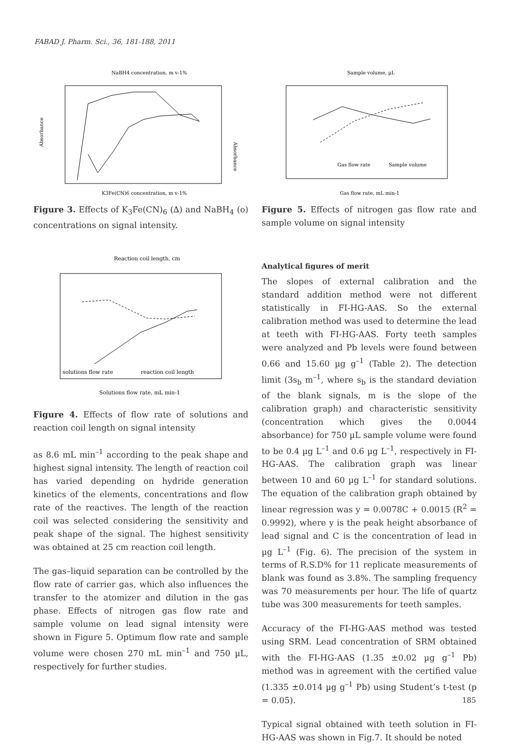FABAD J. Pharm. Sci., 36, 181-188, 2011
NaBH4 concentration, m v-1%
Absorbance
Absorbance
K3Fe(CN)6 concentration, m v-1%
Figure 3. Effects of K<sub>3</sub>Fe(CN)<sub>6</sub> (∆) and NaBH<sub>4</sub> (o) concentrations on signal intensity.
Reaction coil length, cm
solutions flow rate
reaction coil length
Solutions flow rate, mL min-1
Figure 4. Effects of flow rate of solutions and reaction coil length on signal intensity
as 8.6 mL min<sup>–1</sup> according to the peak shape and highest signal intensity. The length of reaction coil has varied depending on hydride generation kinetics of the elements, concentrations and flow rate of the reactives. The length of the reaction coil was selected considering the sensitivity and peak shape of the signal. The highest sensitivity was obtained at 25 cm reaction coil length.
The gas–liquid separation can be controlled by the flow rate of carrier gas, which also influences the transfer to the atomizer and dilution in the gas phase. Effects of nitrogen gas flow rate and sample volume on lead signal intensity were shown in Figure 5. Optimum flow rate and sample volume were chosen 270 mL min<sup>–1</sup> and 750 µL, respectively for further studies.
Sample volume, µL
Gas flow rate
Sample volume
Gas flow rate, mL min-1
Figure 5. Effects of nitrogen gas flow rate and sample volume on signal intensity
Analytical figures of merit
The slopes of external calibration and the standard addition method were not different statistically in FI-HG-AAS. So the external calibration method was used to determine the lead at teeth with FI-HG-AAS. Forty teeth samples were analyzed and Pb levels were found between 0.66 and 15.60 µg g<sup>–1</sup> (Table 2). The detection limit (3s<sub>b</sub> m<sup>–1</sup>, where s<sub>b</sub> is the standard deviation of the blank signals, m is the slope of the calibration graph) and characteristic sensitivity (concentration which gives the 0.0044 absorbance) for 750 µL sample volume were found to be 0.4 µg L<sup>–1</sup> and 0.6 µg L<sup>–1</sup>, respectively in FI-HG-AAS. The calibration graph was linear between 10 and 60 µg L<sup>–1</sup> for standard solutions. The equation of the calibration graph obtained by linear regression was y = 0.0078C + 0.0015 (R<sup>2</sup> = 0.9992), where y is the peak height absorbance of lead signal and C is the concentration of lead in µg L<sup>–1</sup> (Fig. 6). The precision of the system in terms of R.S.D% for 11 replicate measurements of blank was found as 3.8%. The sampling frequency was 70 measurements per hour. The life of quartz tube was 300 measurements for teeth samples.
Accuracy of the FI-HG-AAS method was tested using SRM. Lead concentration of SRM obtained with the FI-HG-AAS (1.35 ±0.02 µg g<sup>–1</sup> Pb) method was in agreement with the certified value (1.335 ±0.014 µg g<sup>–1</sup> Pb) using Student’s t-test (p = 0.05).
Typical signal obtained with teeth solution in FI-HG-AAS was shown in Fig.7. It should be noted
185